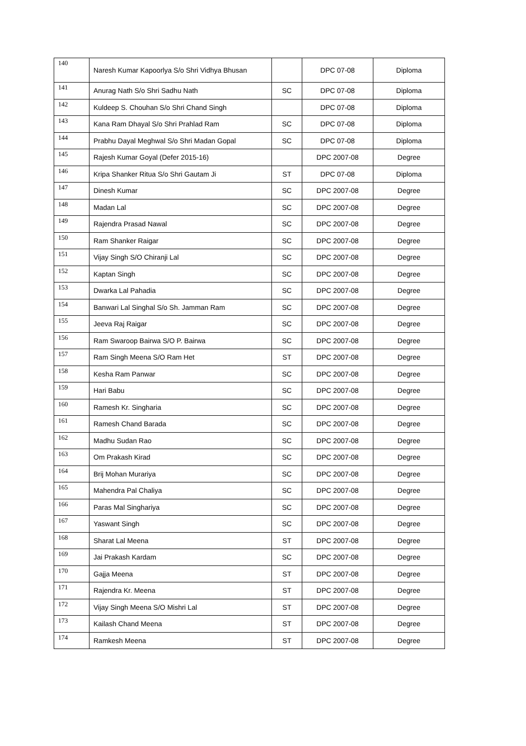| 140 | Naresh Kumar Kapoorlya S/o Shri Vidhya Bhusan | | DPC 07-08 | Diploma |
| 141 | Anurag Nath S/o Shri Sadhu Nath | SC | DPC 07-08 | Diploma |
| 142 | Kuldeep S. Chouhan S/o Shri Chand Singh | | DPC 07-08 | Diploma |
| 143 | Kana Ram Dhayal S/o Shri Prahlad Ram | SC | DPC 07-08 | Diploma |
| 144 | Prabhu Dayal Meghwal S/o Shri Madan Gopal | SC | DPC 07-08 | Diploma |
| 145 | Rajesh Kumar Goyal (Defer 2015-16) | | DPC 2007-08 | Degree |
| 146 | Kripa Shanker Ritua S/o Shri Gautam Ji | ST | DPC 07-08 | Diploma |
| 147 | Dinesh Kumar | SC | DPC 2007-08 | Degree |
| 148 | Madan Lal | SC | DPC 2007-08 | Degree |
| 149 | Rajendra Prasad Nawal | SC | DPC 2007-08 | Degree |
| 150 | Ram Shanker Raigar | SC | DPC 2007-08 | Degree |
| 151 | Vijay Singh S/O Chiranji Lal | SC | DPC 2007-08 | Degree |
| 152 | Kaptan Singh | SC | DPC 2007-08 | Degree |
| 153 | Dwarka Lal Pahadia | SC | DPC 2007-08 | Degree |
| 154 | Banwari Lal Singhal S/o Sh. Jamman Ram | SC | DPC 2007-08 | Degree |
| 155 | Jeeva Raj Raigar | SC | DPC 2007-08 | Degree |
| 156 | Ram Swaroop Bairwa S/O P. Bairwa | SC | DPC 2007-08 | Degree |
| 157 | Ram Singh Meena S/O Ram Het | ST | DPC 2007-08 | Degree |
| 158 | Kesha Ram Panwar | SC | DPC 2007-08 | Degree |
| 159 | Hari Babu | SC | DPC 2007-08 | Degree |
| 160 | Ramesh Kr. Singharia | SC | DPC 2007-08 | Degree |
| 161 | Ramesh Chand Barada | SC | DPC 2007-08 | Degree |
| 162 | Madhu Sudan Rao | SC | DPC 2007-08 | Degree |
| 163 | Om Prakash Kirad | SC | DPC 2007-08 | Degree |
| 164 | Brij Mohan Murariya | SC | DPC 2007-08 | Degree |
| 165 | Mahendra Pal Chaliya | SC | DPC 2007-08 | Degree |
| 166 | Paras Mal Singhariya | SC | DPC 2007-08 | Degree |
| 167 | Yaswant Singh | SC | DPC 2007-08 | Degree |
| 168 | Sharat Lal Meena | ST | DPC 2007-08 | Degree |
| 169 | Jai Prakash Kardam | SC | DPC 2007-08 | Degree |
| 170 | Gajja Meena | ST | DPC 2007-08 | Degree |
| 171 | Rajendra Kr. Meena | ST | DPC 2007-08 | Degree |
| 172 | Vijay Singh Meena S/O Mishri Lal | ST | DPC 2007-08 | Degree |
| 173 | Kailash Chand Meena | ST | DPC 2007-08 | Degree |
| 174 | Ramkesh Meena | ST | DPC 2007-08 | Degree |